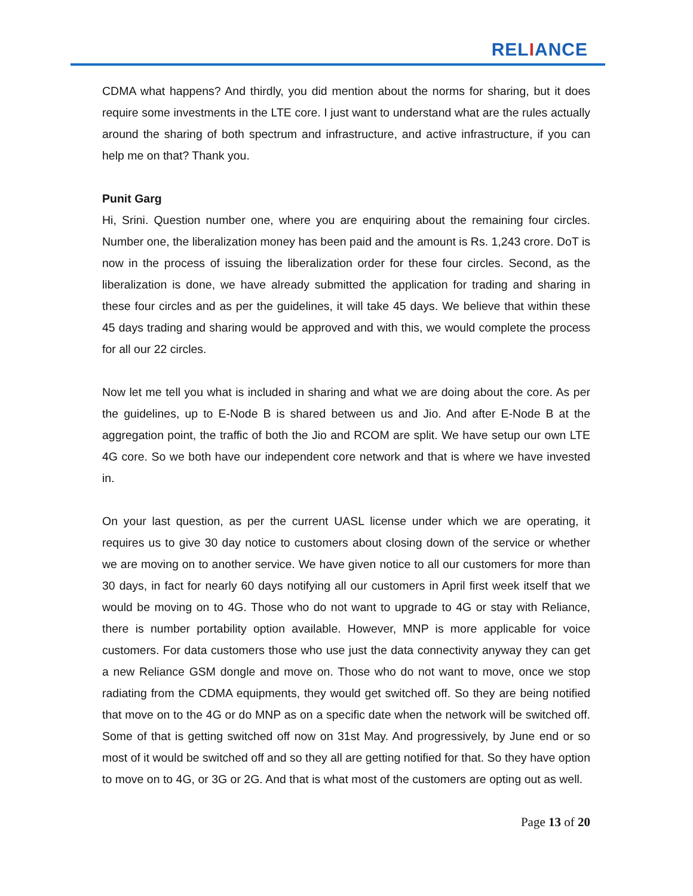RELIANCE
CDMA what happens? And thirdly, you did mention about the norms for sharing, but it does require some investments in the LTE core. I just want to understand what are the rules actually around the sharing of both spectrum and infrastructure, and active infrastructure, if you can help me on that? Thank you.
Punit Garg
Hi, Srini. Question number one, where you are enquiring about the remaining four circles. Number one, the liberalization money has been paid and the amount is Rs. 1,243 crore. DoT is now in the process of issuing the liberalization order for these four circles. Second, as the liberalization is done, we have already submitted the application for trading and sharing in these four circles and as per the guidelines, it will take 45 days. We believe that within these 45 days trading and sharing would be approved and with this, we would complete the process for all our 22 circles.
Now let me tell you what is included in sharing and what we are doing about the core. As per the guidelines, up to E-Node B is shared between us and Jio. And after E-Node B at the aggregation point, the traffic of both the Jio and RCOM are split. We have setup our own LTE 4G core. So we both have our independent core network and that is where we have invested in.
On your last question, as per the current UASL license under which we are operating, it requires us to give 30 day notice to customers about closing down of the service or whether we are moving on to another service. We have given notice to all our customers for more than 30 days, in fact for nearly 60 days notifying all our customers in April first week itself that we would be moving on to 4G. Those who do not want to upgrade to 4G or stay with Reliance, there is number portability option available. However, MNP is more applicable for voice customers. For data customers those who use just the data connectivity anyway they can get a new Reliance GSM dongle and move on. Those who do not want to move, once we stop radiating from the CDMA equipments, they would get switched off. So they are being notified that move on to the 4G or do MNP as on a specific date when the network will be switched off. Some of that is getting switched off now on 31st May. And progressively, by June end or so most of it would be switched off and so they all are getting notified for that. So they have option to move on to 4G, or 3G or 2G. And that is what most of the customers are opting out as well.
Page 13 of 20